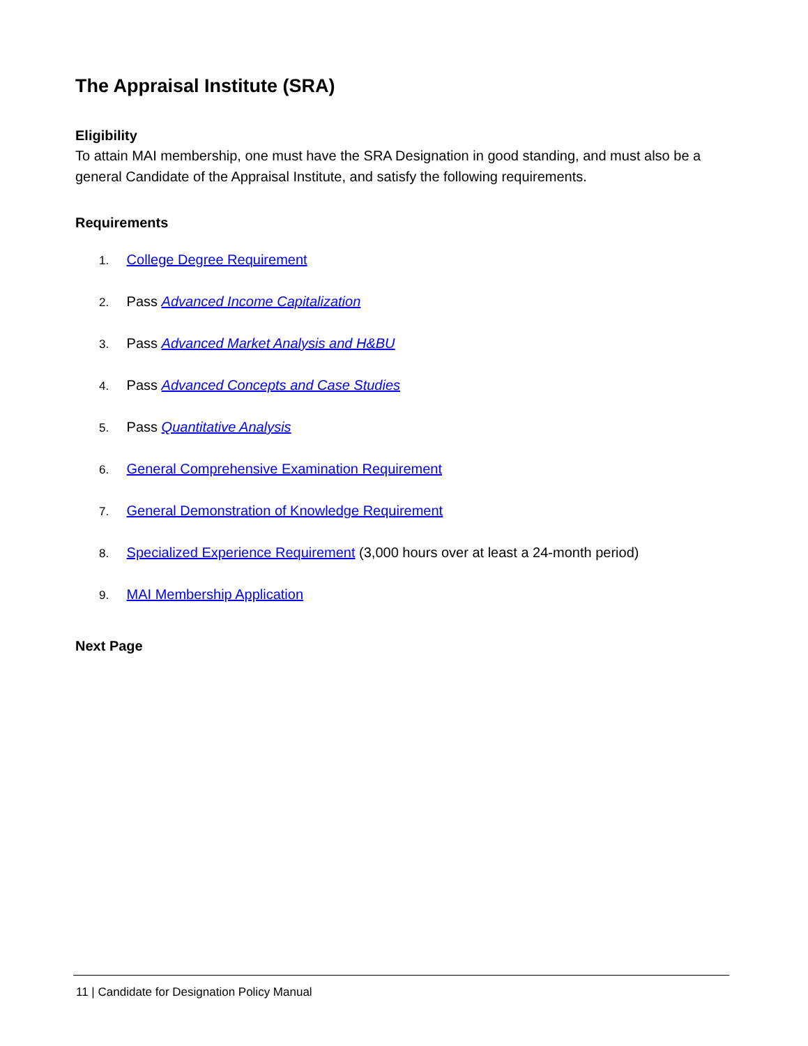The Appraisal Institute (SRA)
Eligibility
To attain MAI membership, one must have the SRA Designation in good standing, and must also be a general Candidate of the Appraisal Institute, and satisfy the following requirements.
Requirements
1. College Degree Requirement
2. Pass Advanced Income Capitalization
3. Pass Advanced Market Analysis and H&BU
4. Pass Advanced Concepts and Case Studies
5. Pass Quantitative Analysis
6. General Comprehensive Examination Requirement
7. General Demonstration of Knowledge Requirement
8. Specialized Experience Requirement (3,000 hours over at least a 24-month period)
9. MAI Membership Application
Next Page
11 | Candidate for Designation Policy Manual